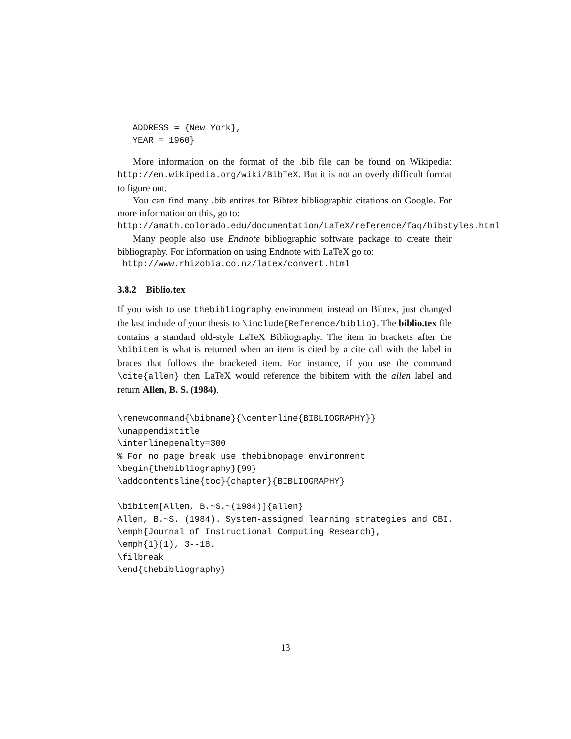ADDRESS = {New York},
   YEAR = 1960}
More information on the format of the .bib file can be found on Wikipedia: http://en.wikipedia.org/wiki/BibTeX. But it is not an overly difficult format to figure out.
You can find many .bib entires for Bibtex bibliographic citations on Google. For more information on this, go to:
http://amath.colorado.edu/documentation/LaTeX/reference/faq/bibstyles.html
Many people also use Endnote bibliographic software package to create their bibliography. For information on using Endnote with LaTeX go to:
http://www.rhizobia.co.nz/latex/convert.html
3.8.2 Biblio.tex
If you wish to use thebibliography environment instead on Bibtex, just changed the last include of your thesis to \include{Reference/biblio}. The biblio.tex file contains a standard old-style LaTeX Bibliography. The item in brackets after the \bibitem is what is returned when an item is cited by a cite call with the label in braces that follows the bracketed item. For instance, if you use the command \cite{allen} then LaTeX would reference the bibitem with the allen label and return Allen, B. S. (1984).
\renewcommand{\bibname}{\centerline{BIBLIOGRAPHY}}
\unappendixtitle
\interlinepenalty=300
% For no page break use thebibnopage environment
\begin{thebibliography}{99}
\addcontentsline{toc}{chapter}{BIBLIOGRAPHY}

\bibitem[Allen, B.~S.~(1984)]{allen}
Allen, B.~S. (1984). System-assigned learning strategies and CBI.
\emph{Journal of Instructional Computing Research},
\emph{1}(1), 3--18.
\filbreak
\end{thebibliography}
13